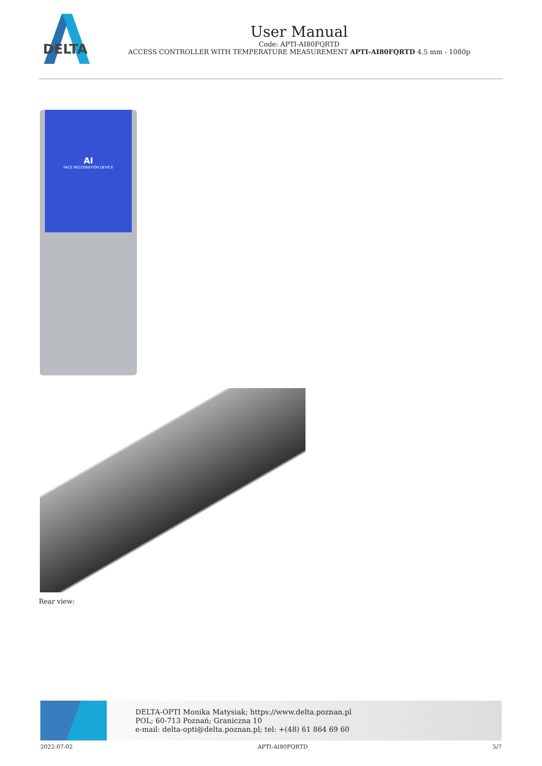DELTA
User Manual
Code: APTI-AI80FQRTD
ACCESS CONTROLLER WITH TEMPERATURE MEASUREMENT APTI-AI80FQRTD 4.5 mm - 1080p
AI
FACE RECOGNITION DEVICE
Rear view:
DELTA-OPTI Monika Matysiak; https://www.delta.poznan.pl
POL; 60-713 Poznań; Graniczna 10
e-mail: delta-opti@delta.poznan.pl; tel: +(48) 61 864 69 60
2022-07-02 APTI-AI80FQRTD 5/7